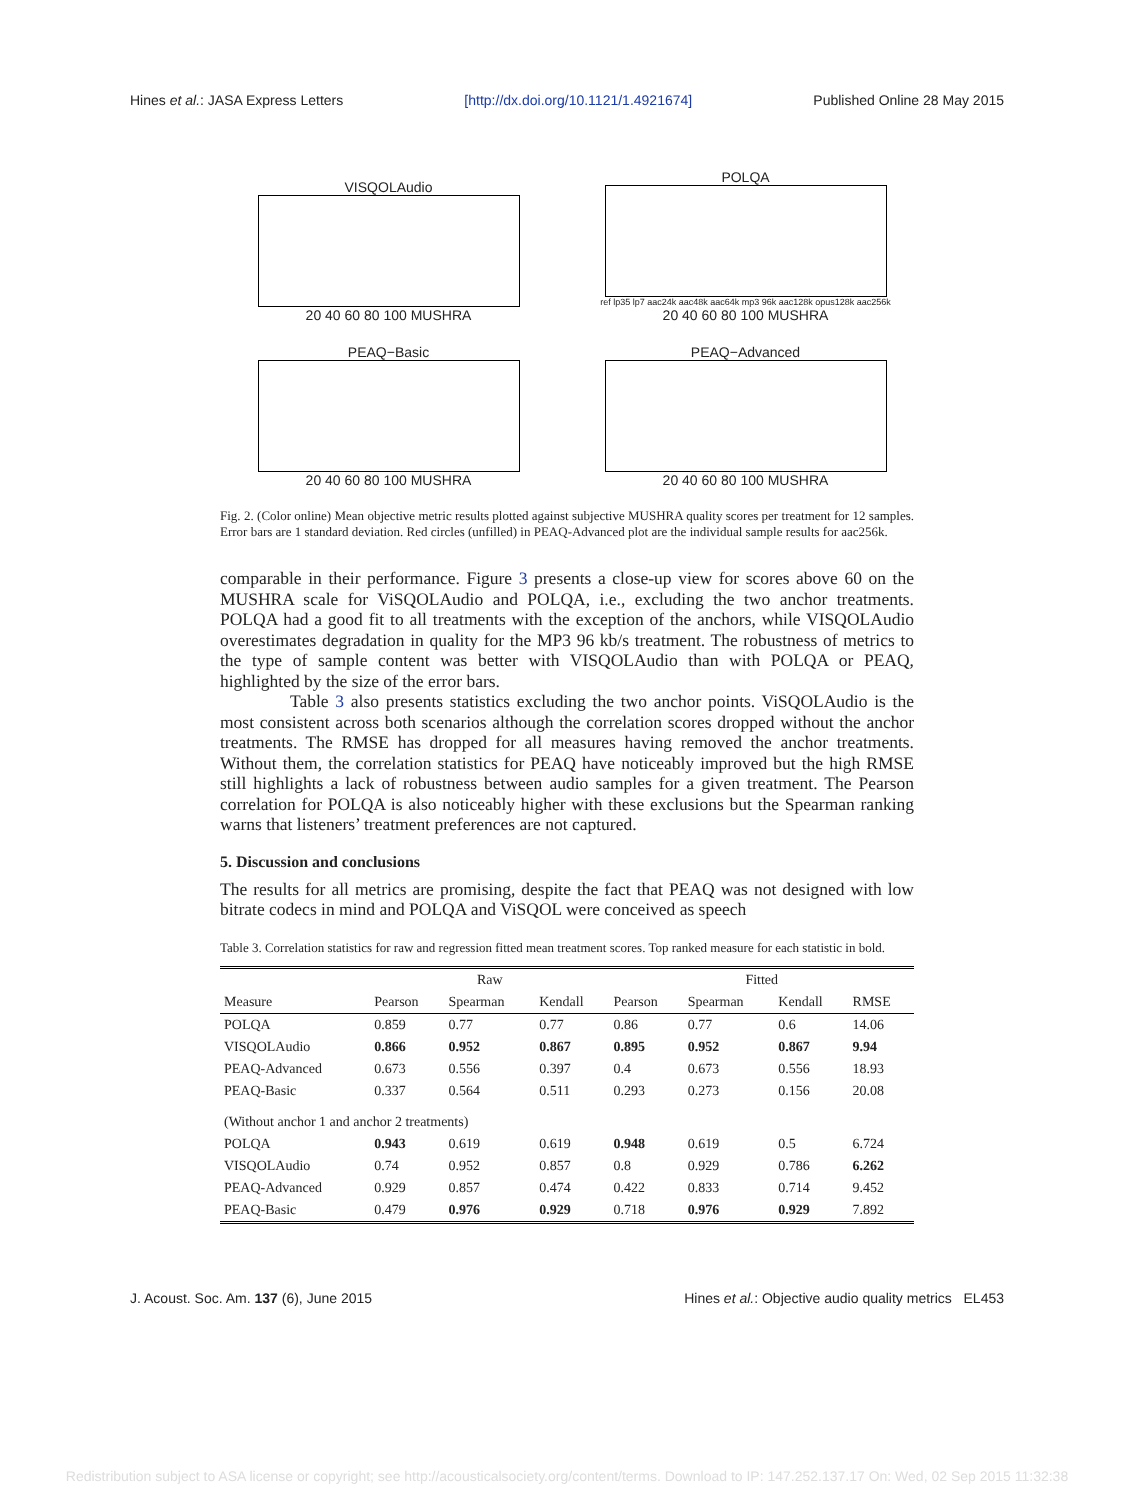Hines et al.: JASA Express Letters [http://dx.doi.org/10.1121/1.4921674] Published Online 28 May 2015
VISQOLAudio
20 40 60 80 100 MUSHRA
POLQA
ref lp35 lp7 aac24k aac48k aac64k mp3 96k aac128k opus128k aac256k
20 40 60 80 100 MUSHRA
PEAQ−Basic
20 40 60 80 100 MUSHRA
PEAQ−Advanced
20 40 60 80 100 MUSHRA
Fig. 2. (Color online) Mean objective metric results plotted against subjective MUSHRA quality scores per treatment for 12 samples. Error bars are 1 standard deviation. Red circles (unfilled) in PEAQ-Advanced plot are the individual sample results for aac256k.
comparable in their performance. Figure 3 presents a close-up view for scores above 60 on the MUSHRA scale for ViSQOLAudio and POLQA, i.e., excluding the two anchor treatments. POLQA had a good fit to all treatments with the exception of the anchors, while VISQOLAudio overestimates degradation in quality for the MP3 96 kb/s treatment. The robustness of metrics to the type of sample content was better with VISQOLAudio than with POLQA or PEAQ, highlighted by the size of the error bars.
    Table 3 also presents statistics excluding the two anchor points. ViSQOLAudio is the most consistent across both scenarios although the correlation scores dropped without the anchor treatments. The RMSE has dropped for all measures having removed the anchor treatments. Without them, the correlation statistics for PEAQ have noticeably improved but the high RMSE still highlights a lack of robustness between audio samples for a given treatment. The Pearson correlation for POLQA is also noticeably higher with these exclusions but the Spearman ranking warns that listeners’ treatment preferences are not captured.
5. Discussion and conclusions
The results for all metrics are promising, despite the fact that PEAQ was not designed with low bitrate codecs in mind and POLQA and ViSQOL were conceived as speech
Table 3. Correlation statistics for raw and regression fitted mean treatment scores. Top ranked measure for each statistic in bold.
| | Raw | | | Fitted | | | |
| --- | --- | --- | --- | --- | --- | --- | --- |
| Measure | Pearson | Spearman | Kendall | Pearson | Spearman | Kendall | RMSE |
| POLQA | 0.859 | 0.77 | 0.77 | 0.86 | 0.77 | 0.6 | 14.06 |
| VISQOLAudio | 0.866 | 0.952 | 0.867 | 0.895 | 0.952 | 0.867 | 9.94 |
| PEAQ-Advanced | 0.673 | 0.556 | 0.397 | 0.4 | 0.673 | 0.556 | 18.93 |
| PEAQ-Basic | 0.337 | 0.564 | 0.511 | 0.293 | 0.273 | 0.156 | 20.08 |
| (Without anchor 1 and anchor 2 treatments) | | | | | | | |
| POLQA | 0.943 | 0.619 | 0.619 | 0.948 | 0.619 | 0.5 | 6.724 |
| VISQOLAudio | 0.74 | 0.952 | 0.857 | 0.8 | 0.929 | 0.786 | 6.262 |
| PEAQ-Advanced | 0.929 | 0.857 | 0.474 | 0.422 | 0.833 | 0.714 | 9.452 |
| PEAQ-Basic | 0.479 | 0.976 | 0.929 | 0.718 | 0.976 | 0.929 | 7.892 |
J. Acoust. Soc. Am. 137 (6), June 2015 Hines et al.: Objective audio quality metrics EL453
Redistribution subject to ASA license or copyright; see http://acousticalsociety.org/content/terms. Download to IP: 147.252.137.17 On: Wed, 02 Sep 2015 11:32:38